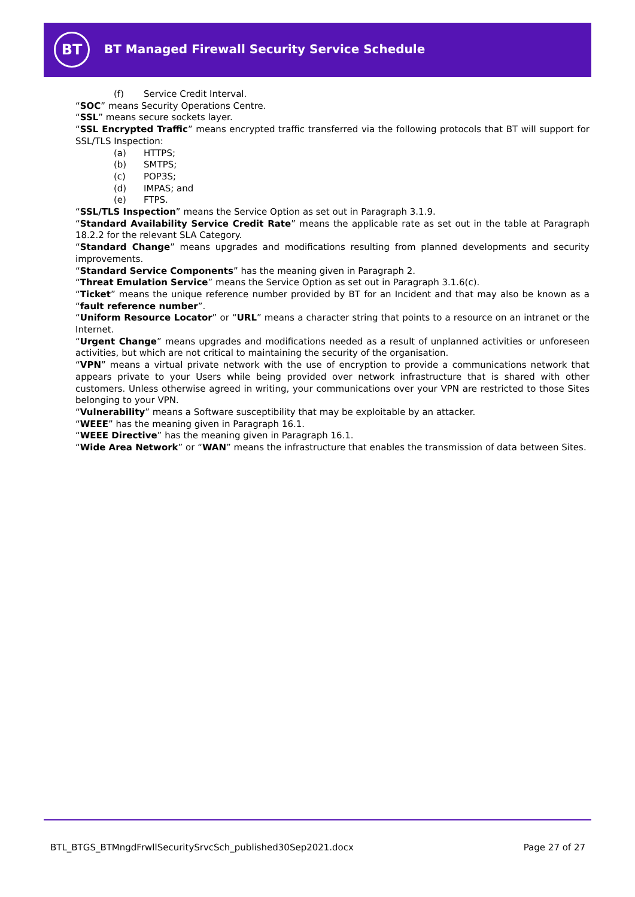BT
BT Managed Firewall Security Service Schedule
(f) Service Credit Interval.
“SOC” means Security Operations Centre.
“SSL” means secure sockets layer.
“SSL Encrypted Traffic” means encrypted traffic transferred via the following protocols that BT will support for SSL/TLS Inspection:
(a) HTTPS;
(b) SMTPS;
(c) POP3S;
(d) IMPAS; and
(e) FTPS.
“SSL/TLS Inspection” means the Service Option as set out in Paragraph 3.1.9.
“Standard Availability Service Credit Rate” means the applicable rate as set out in the table at Paragraph 18.2.2 for the relevant SLA Category.
“Standard Change” means upgrades and modifications resulting from planned developments and security improvements.
“Standard Service Components” has the meaning given in Paragraph 2.
“Threat Emulation Service” means the Service Option as set out in Paragraph 3.1.6(c).
“Ticket” means the unique reference number provided by BT for an Incident and that may also be known as a “fault reference number”.
“Uniform Resource Locator” or “URL” means a character string that points to a resource on an intranet or the Internet.
“Urgent Change” means upgrades and modifications needed as a result of unplanned activities or unforeseen activities, but which are not critical to maintaining the security of the organisation.
“VPN” means a virtual private network with the use of encryption to provide a communications network that appears private to your Users while being provided over network infrastructure that is shared with other customers. Unless otherwise agreed in writing, your communications over your VPN are restricted to those Sites belonging to your VPN.
“Vulnerability” means a Software susceptibility that may be exploitable by an attacker.
“WEEE” has the meaning given in Paragraph 16.1.
“WEEE Directive” has the meaning given in Paragraph 16.1.
“Wide Area Network” or “WAN” means the infrastructure that enables the transmission of data between Sites.
BTL_BTGS_BTMngdFrwllSecuritySrvcSch_published30Sep2021.docx Page 27 of 27